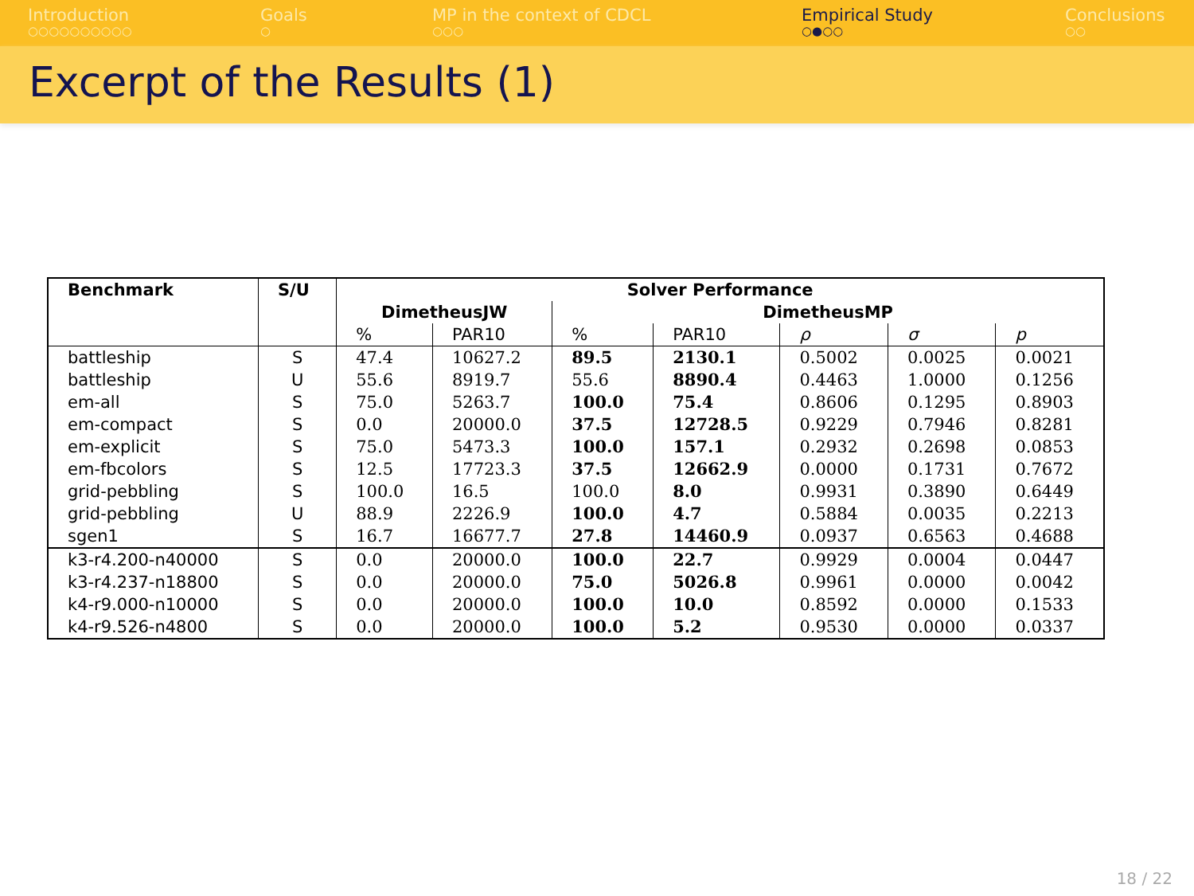Introduction
○○○○○○○○○○
Goals
○
MP in the context of CDCL
○○○
Empirical Study
○●○○
Conclusions
○○
Excerpt of the Results (1)
| Benchmark | S/U | Solver Performance | | | | | | |
| --- | --- | --- | --- | --- | --- | --- | --- | --- |
| | | DimetheusJW | | DimetheusMP | | | | |
| | | % | PAR10 | % | PAR10 | ρ | σ | p |
| battleship | S | 47.4 | 10627.2 | 89.5 | 2130.1 | 0.5002 | 0.0025 | 0.0021 |
| battleship | U | 55.6 | 8919.7 | 55.6 | 8890.4 | 0.4463 | 1.0000 | 0.1256 |
| em-all | S | 75.0 | 5263.7 | 100.0 | 75.4 | 0.8606 | 0.1295 | 0.8903 |
| em-compact | S | 0.0 | 20000.0 | 37.5 | 12728.5 | 0.9229 | 0.7946 | 0.8281 |
| em-explicit | S | 75.0 | 5473.3 | 100.0 | 157.1 | 0.2932 | 0.2698 | 0.0853 |
| em-fbcolors | S | 12.5 | 17723.3 | 37.5 | 12662.9 | 0.0000 | 0.1731 | 0.7672 |
| grid-pebbling | S | 100.0 | 16.5 | 100.0 | 8.0 | 0.9931 | 0.3890 | 0.6449 |
| grid-pebbling | U | 88.9 | 2226.9 | 100.0 | 4.7 | 0.5884 | 0.0035 | 0.2213 |
| sgen1 | S | 16.7 | 16677.7 | 27.8 | 14460.9 | 0.0937 | 0.6563 | 0.4688 |
| k3-r4.200-n40000 | S | 0.0 | 20000.0 | 100.0 | 22.7 | 0.9929 | 0.0004 | 0.0447 |
| k3-r4.237-n18800 | S | 0.0 | 20000.0 | 75.0 | 5026.8 | 0.9961 | 0.0000 | 0.0042 |
| k4-r9.000-n10000 | S | 0.0 | 20000.0 | 100.0 | 10.0 | 0.8592 | 0.0000 | 0.1533 |
| k4-r9.526-n4800 | S | 0.0 | 20000.0 | 100.0 | 5.2 | 0.9530 | 0.0000 | 0.0337 |
18 / 22